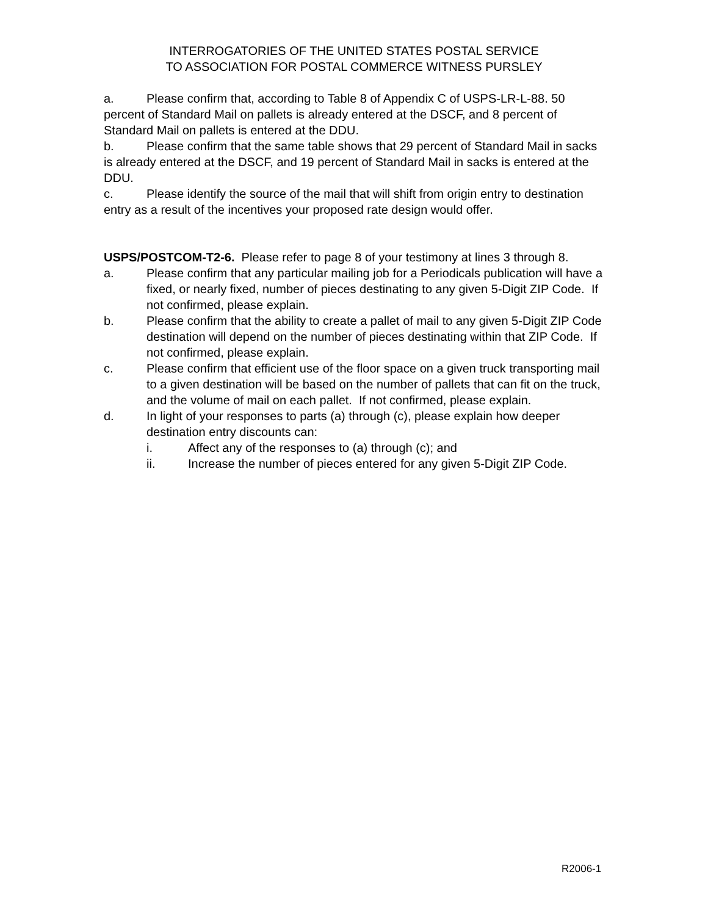INTERROGATORIES OF THE UNITED STATES POSTAL SERVICE
TO ASSOCIATION FOR POSTAL COMMERCE WITNESS PURSLEY
a. Please confirm that, according to Table 8 of Appendix C of USPS-LR-L-88. 50 percent of Standard Mail on pallets is already entered at the DSCF, and 8 percent of Standard Mail on pallets is entered at the DDU.
b. Please confirm that the same table shows that 29 percent of Standard Mail in sacks is already entered at the DSCF, and 19 percent of Standard Mail in sacks is entered at the DDU.
c. Please identify the source of the mail that will shift from origin entry to destination entry as a result of the incentives your proposed rate design would offer.
USPS/POSTCOM-T2-6. Please refer to page 8 of your testimony at lines 3 through 8.
a. Please confirm that any particular mailing job for a Periodicals publication will have a fixed, or nearly fixed, number of pieces destinating to any given 5-Digit ZIP Code. If not confirmed, please explain.
b. Please confirm that the ability to create a pallet of mail to any given 5-Digit ZIP Code destination will depend on the number of pieces destinating within that ZIP Code. If not confirmed, please explain.
c. Please confirm that efficient use of the floor space on a given truck transporting mail to a given destination will be based on the number of pallets that can fit on the truck, and the volume of mail on each pallet. If not confirmed, please explain.
d. In light of your responses to parts (a) through (c), please explain how deeper destination entry discounts can:
i. Affect any of the responses to (a) through (c); and
ii. Increase the number of pieces entered for any given 5-Digit ZIP Code.
R2006-1